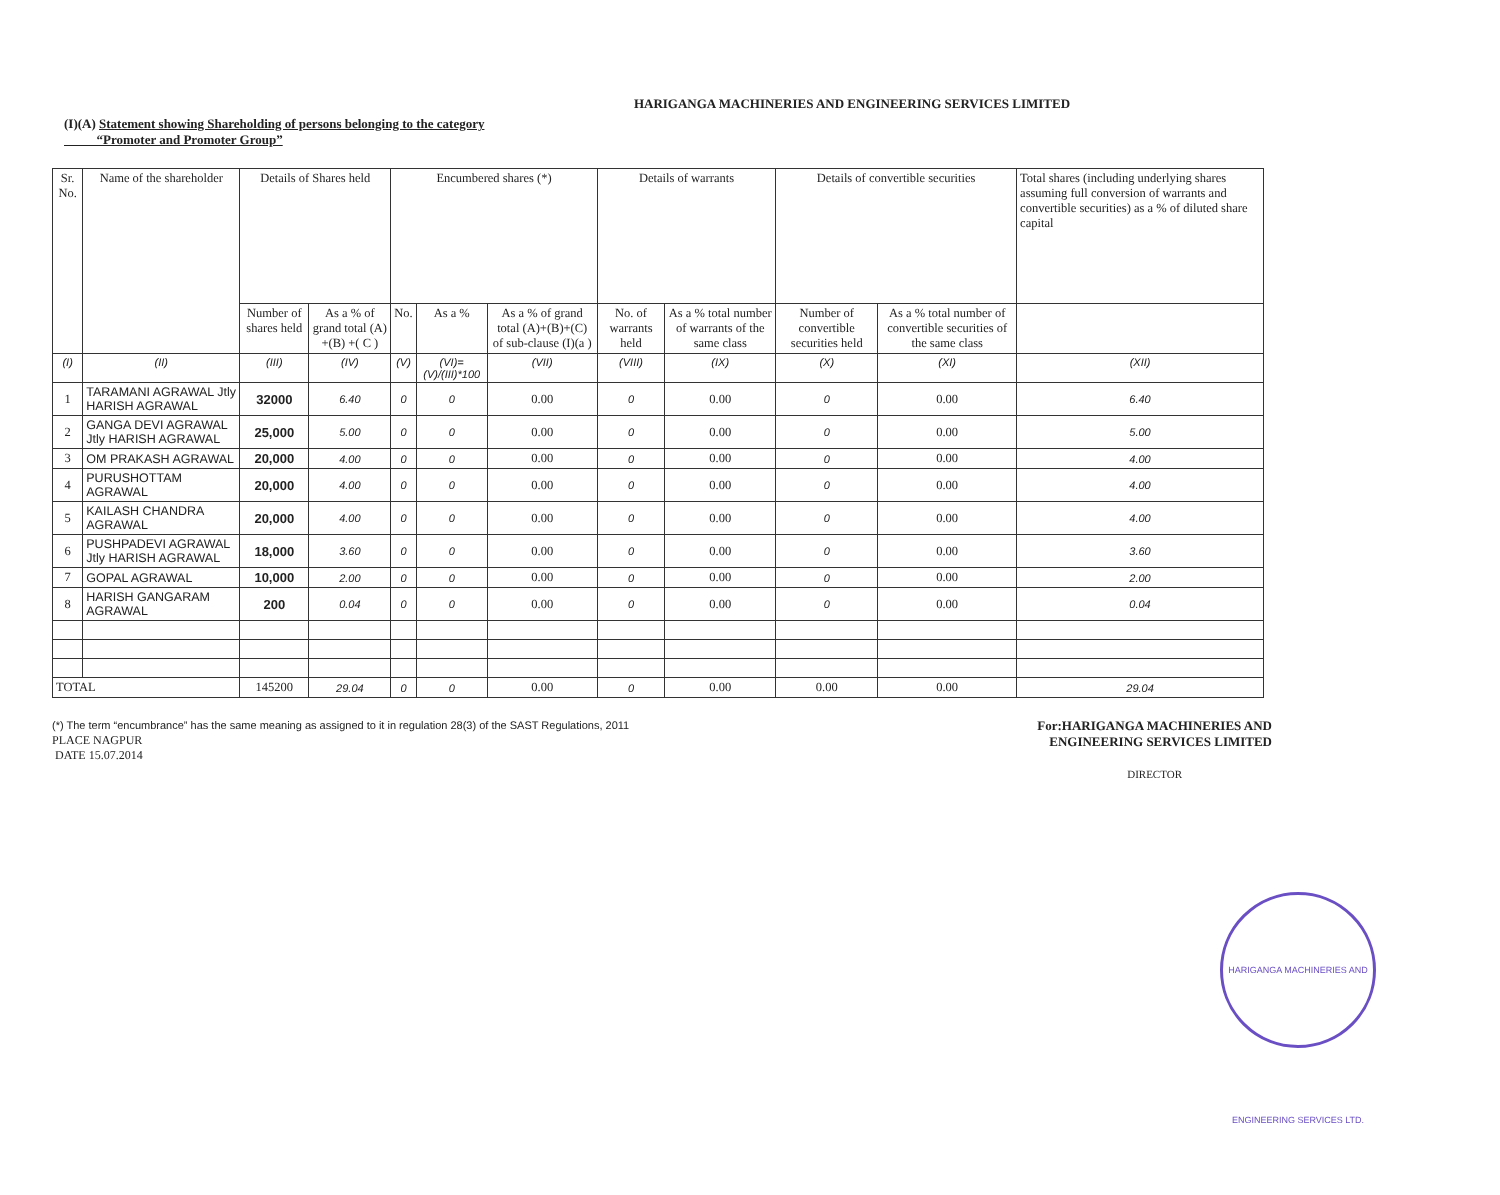HARIGANGA MACHINERIES AND ENGINEERING SERVICES LIMITED
(I)(A) Statement showing Shareholding of persons belonging to the category
“Promoter and Promoter Group”
| Sr. No. | Name of the shareholder | Details of Shares held | | Encumbered shares (*) | | | Details of warrants | | Details of convertible securities | | Total shares (including underlying shares assuming full conversion of warrants and convertible securities) as a % of diluted share capital |
| --- | --- | --- | --- | --- | --- | --- | --- | --- | --- | --- | --- |
| | | Number of shares held | As a % of grand total (A) +(B) +( C ) | No. | As a % | As a % of grand total (A)+(B)+(C) of sub-clause (I)(a ) | No. of warrants held | As a % total number of warrants of the same class | Number of convertible securities held | As a % total number of convertible securities of the same class | |
| (I) | (II) | (III) | (IV) | (V) | (VI)=(V)/(III)*100 | (VII) | (VIII) | (IX) | (X) | (XI) | (XII) |
| 1 | TARAMANI AGRAWAL Jtly HARISH AGRAWAL | 32000 | 6.40 | 0 | 0 | 0.00 | 0 | 0.00 | 0 | 0.00 | 6.40 |
| 2 | GANGA DEVI AGRAWAL Jtly HARISH AGRAWAL | 25,000 | 5.00 | 0 | 0 | 0.00 | 0 | 0.00 | 0 | 0.00 | 5.00 |
| 3 | OM PRAKASH AGRAWAL | 20,000 | 4.00 | 0 | 0 | 0.00 | 0 | 0.00 | 0 | 0.00 | 4.00 |
| 4 | PURUSHOTTAM AGRAWAL | 20,000 | 4.00 | 0 | 0 | 0.00 | 0 | 0.00 | 0 | 0.00 | 4.00 |
| 5 | KAILASH CHANDRA AGRAWAL | 20,000 | 4.00 | 0 | 0 | 0.00 | 0 | 0.00 | 0 | 0.00 | 4.00 |
| 6 | PUSHPADEVI AGRAWAL Jtly HARISH AGRAWAL | 18,000 | 3.60 | 0 | 0 | 0.00 | 0 | 0.00 | 0 | 0.00 | 3.60 |
| 7 | GOPAL AGRAWAL | 10,000 | 2.00 | 0 | 0 | 0.00 | 0 | 0.00 | 0 | 0.00 | 2.00 |
| 8 | HARISH GANGARAM AGRAWAL | 200 | 0.04 | 0 | 0 | 0.00 | 0 | 0.00 | 0 | 0.00 | 0.04 |
| TOTAL | | 145200 | 29.04 | 0 | 0 | 0.00 | 0 | 0.00 | 0.00 | 0.00 | 29.04 |
(*) The term “encumbrance” has the same meaning as assigned to it in regulation 28(3) of the SAST Regulations, 2011
PLACE NAGPUR
DATE 15.07.2014
For:HARIGANGA MACHINERIES AND
ENGINEERING SERVICES LIMITED
DIRECTOR
HARIGANGA MACHINERIES AND ENGINEERING SERVICES LTD.